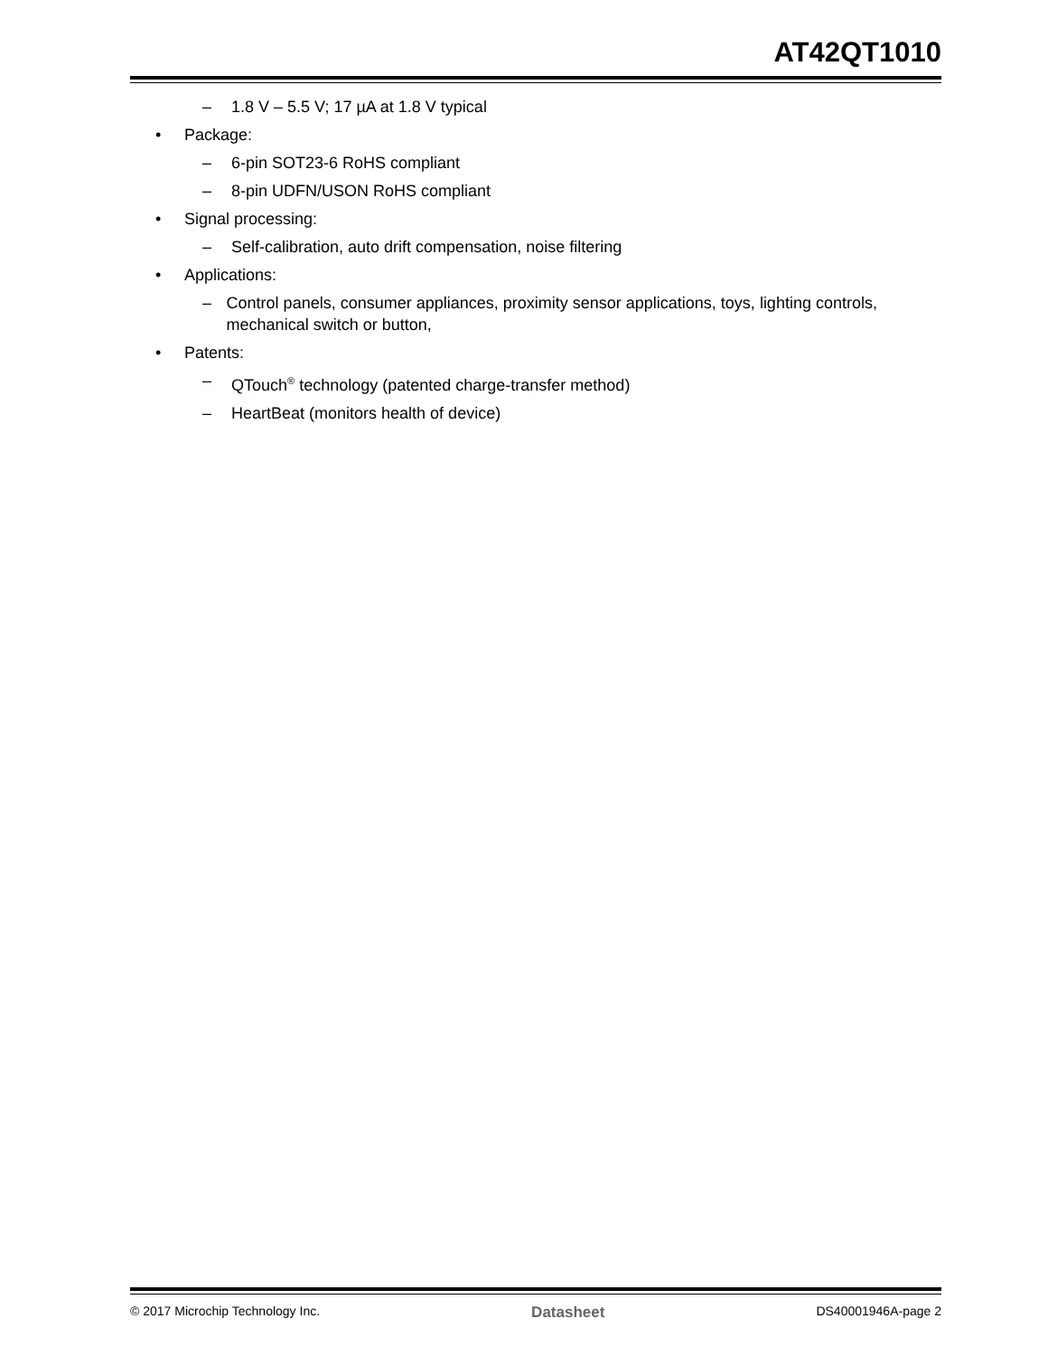AT42QT1010
– 1.8 V – 5.5 V; 17 µA at 1.8 V typical
• Package:
– 6-pin SOT23-6 RoHS compliant
– 8-pin UDFN/USON RoHS compliant
• Signal processing:
– Self-calibration, auto drift compensation, noise filtering
• Applications:
– Control panels, consumer appliances, proximity sensor applications, toys, lighting controls, mechanical switch or button,
• Patents:
– QTouch<sup>®</sup> technology (patented charge-transfer method)
– HeartBeat (monitors health of device)
© 2017 Microchip Technology Inc. Datasheet DS40001946A-page 2